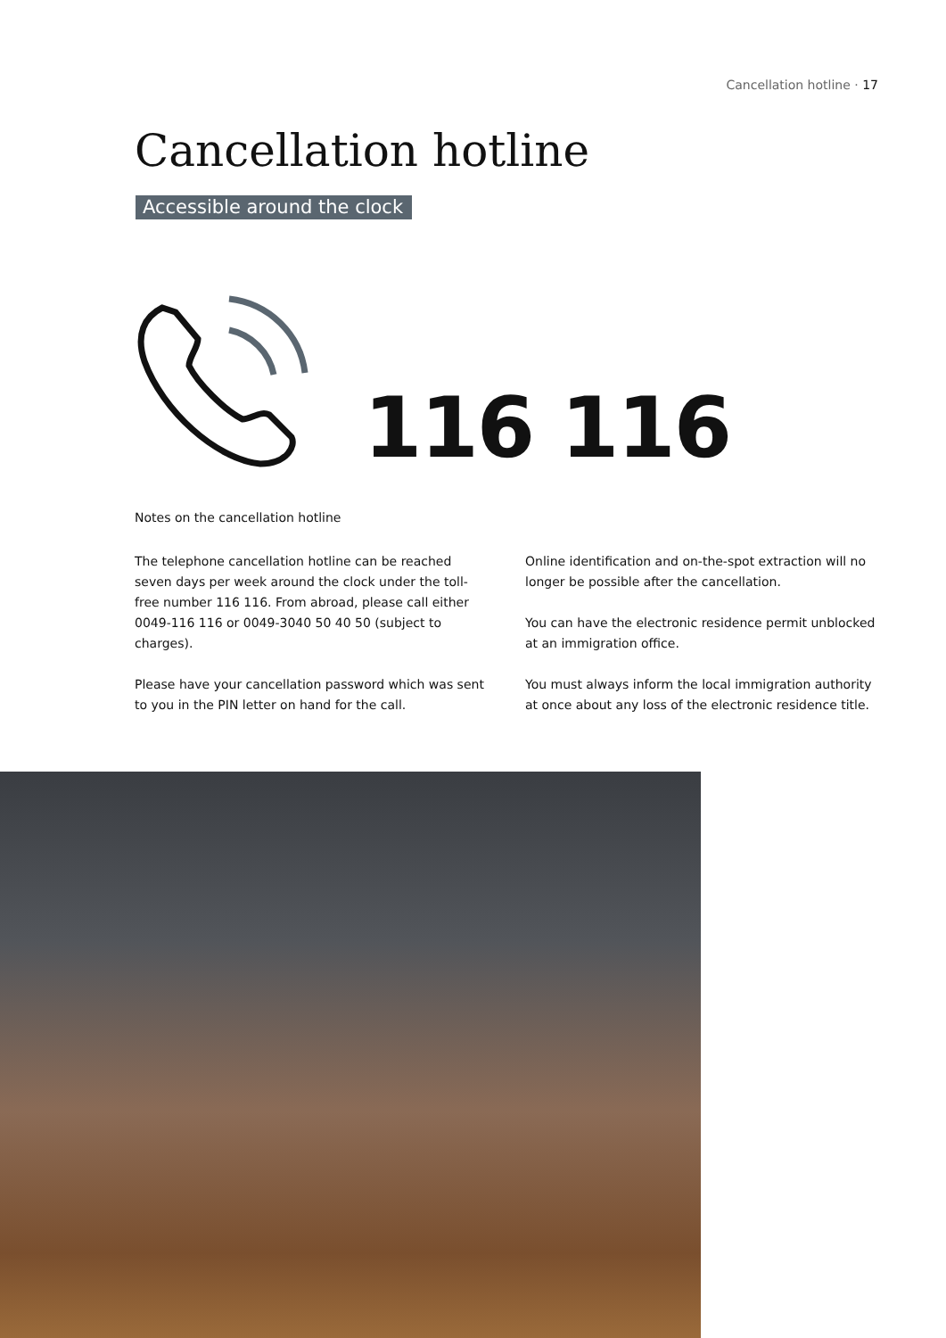Cancellation hotline · 17
Cancellation hotline
Accessible around the clock
116 116
Notes on the cancellation hotline
The telephone cancellation hotline can be reached seven days per week around the clock under the toll-free number 116 116. From abroad, please call either 0049-116 116 or 0049-3040 50 40 50 (subject to charges).
Please have your cancellation password which was sent to you in the PIN letter on hand for the call.
Online identification and on-the-spot extraction will no longer be possible after the cancellation.
You can have the electronic residence permit unblocked at an immigration office.
You must always inform the local immigration authority at once about any loss of the electronic residence title.